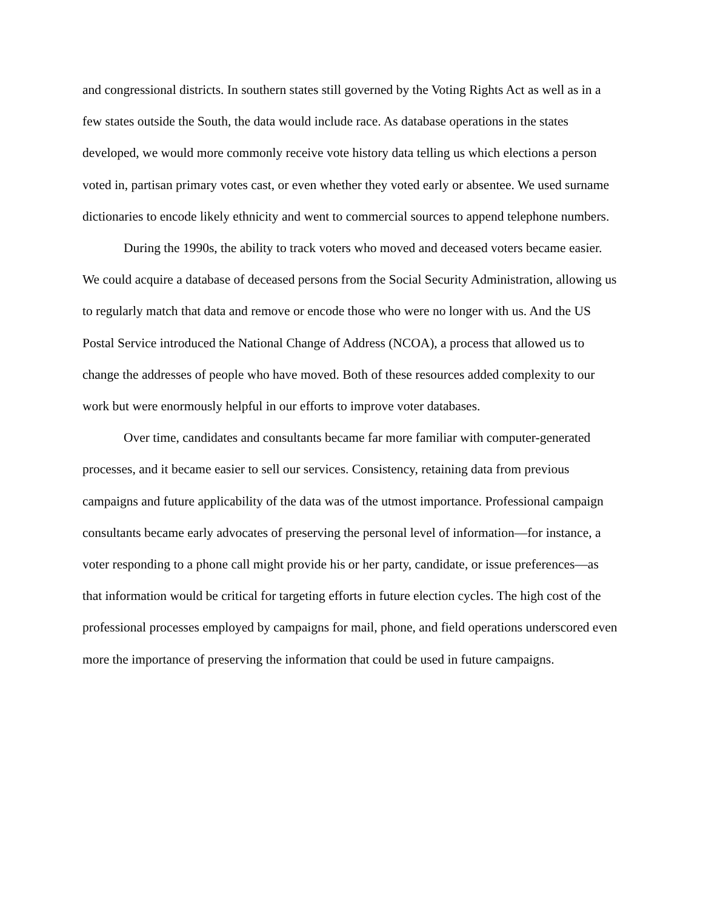and congressional districts. In southern states still governed by the Voting Rights Act as well as in a few states outside the South, the data would include race. As database operations in the states developed, we would more commonly receive vote history data telling us which elections a person voted in, partisan primary votes cast, or even whether they voted early or absentee. We used surname dictionaries to encode likely ethnicity and went to commercial sources to append telephone numbers.
During the 1990s, the ability to track voters who moved and deceased voters became easier. We could acquire a database of deceased persons from the Social Security Administration, allowing us to regularly match that data and remove or encode those who were no longer with us. And the US Postal Service introduced the National Change of Address (NCOA), a process that allowed us to change the addresses of people who have moved. Both of these resources added complexity to our work but were enormously helpful in our efforts to improve voter databases.
Over time, candidates and consultants became far more familiar with computer-generated processes, and it became easier to sell our services. Consistency, retaining data from previous campaigns and future applicability of the data was of the utmost importance. Professional campaign consultants became early advocates of preserving the personal level of information—for instance, a voter responding to a phone call might provide his or her party, candidate, or issue preferences—as that information would be critical for targeting efforts in future election cycles. The high cost of the professional processes employed by campaigns for mail, phone, and field operations underscored even more the importance of preserving the information that could be used in future campaigns.